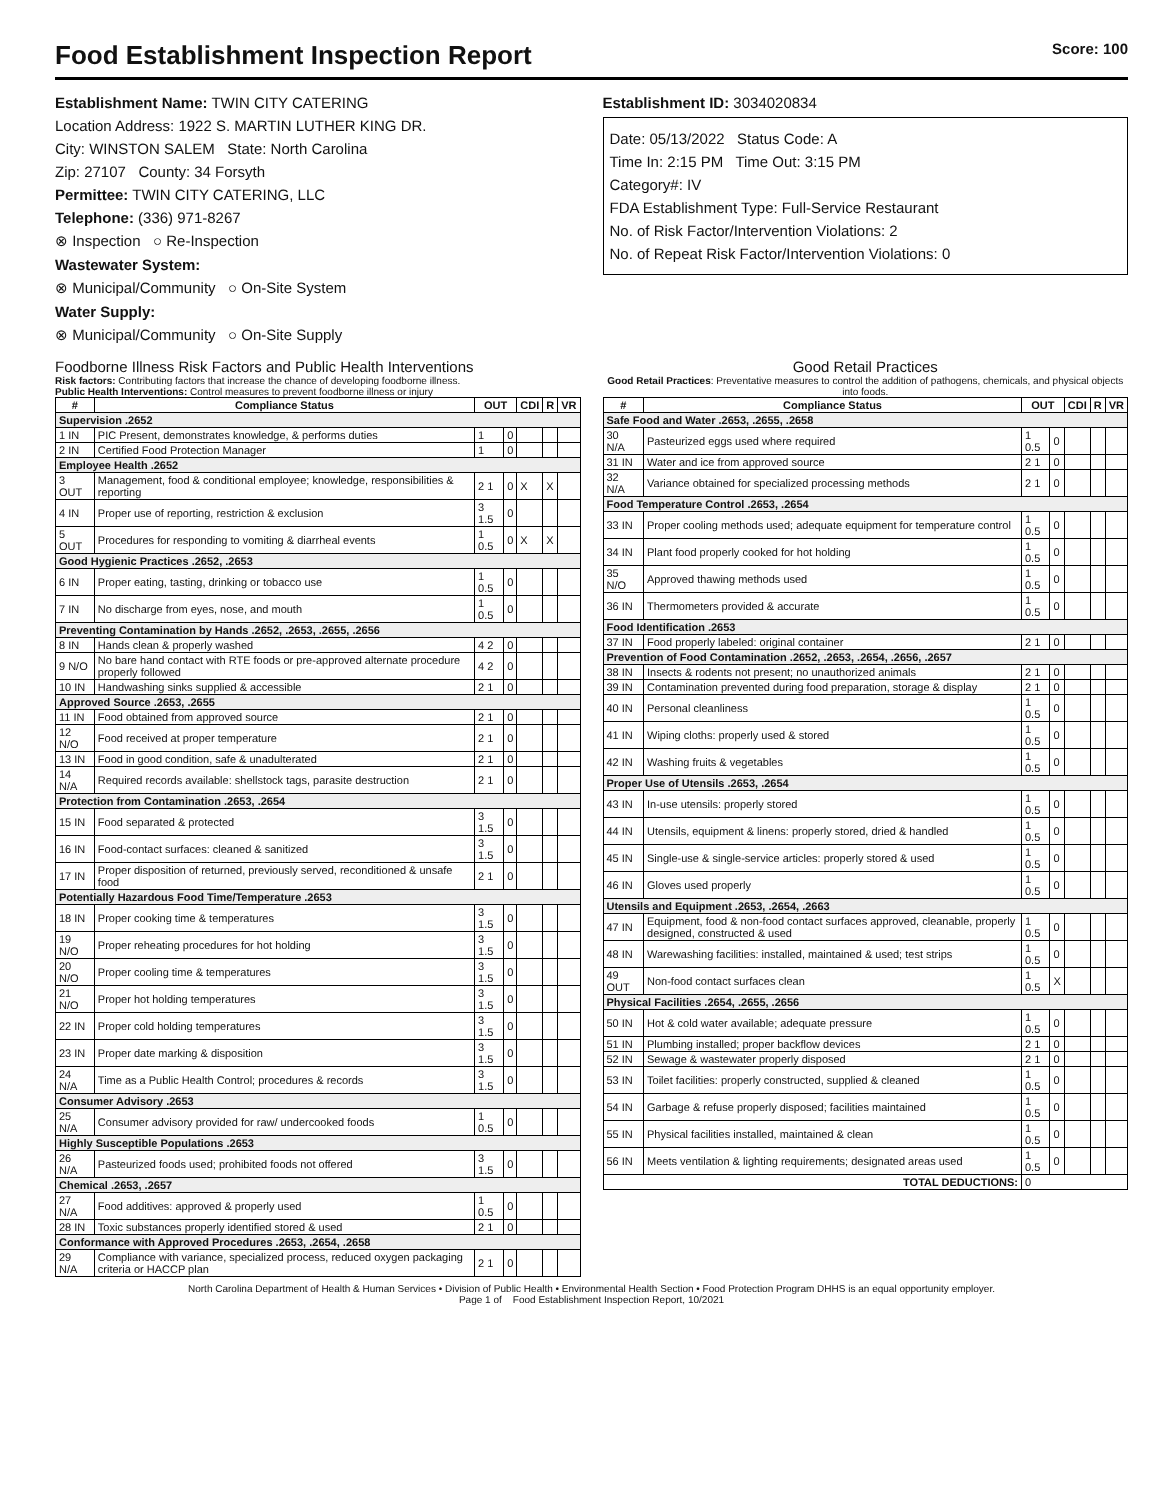Food Establishment Inspection Report Score: 100
Establishment Name: TWIN CITY CATERING
Location Address: 1922 S. MARTIN LUTHER KING DR.
City: WINSTON SALEM State: North Carolina
Zip: 27107 County: 34 Forsyth
Permittee: TWIN CITY CATERING, LLC
Telephone: (336) 971-8267
⊗ Inspection ○ Re-Inspection
Wastewater System:
⊗ Municipal/Community ○ On-Site System
Water Supply:
⊗ Municipal/Community ○ On-Site Supply
Establishment ID: 3034020834
Date: 05/13/2022 Status Code: A
Time In: 2:15 PM Time Out: 3:15 PM
Category#: IV
FDA Establishment Type: Full-Service Restaurant
No. of Risk Factor/Intervention Violations: 2
No. of Repeat Risk Factor/Intervention Violations: 0
Foodborne Illness Risk Factors and Public Health Interventions
Risk factors: Contributing factors that increase the chance of developing foodborne illness.
Public Health Interventions: Control measures to prevent foodborne illness or injury
| # | Compliance Status | OUT | | CDI | R | VR |
| --- | --- | --- | --- | --- | --- | --- |
| Supervision .2652 | | | | | | |
| 1 IN | PIC Present, demonstrates knowledge, & performs duties | 1 | 0 | | | |
| 2 IN | Certified Food Protection Manager | 1 | 0 | | | |
| Employee Health .2652 | | | | | | |
| 3 OUT | Management, food & conditional employee; knowledge, responsibilities & reporting | 2 1 | 0 | X | X | |
| 4 IN | Proper use of reporting, restriction & exclusion | 3 1.5 | 0 | | | |
| 5 OUT | Procedures for responding to vomiting & diarrheal events | 1 0.5 | 0 | X | X | |
| Good Hygienic Practices .2652, .2653 | | | | | | |
| 6 IN | Proper eating, tasting, drinking or tobacco use | 1 0.5 | 0 | | | |
| 7 IN | No discharge from eyes, nose, and mouth | 1 0.5 | 0 | | | |
| Preventing Contamination by Hands .2652, .2653, .2655, .2656 | | | | | | |
| 8 IN | Hands clean & properly washed | 4 2 | 0 | | | |
| 9 N/O | No bare hand contact with RTE foods or pre-approved alternate procedure properly followed | 4 2 | 0 | | | |
| 10 IN | Handwashing sinks supplied & accessible | 2 1 | 0 | | | |
| Approved Source .2653, .2655 | | | | | | |
| 11 IN | Food obtained from approved source | 2 1 | 0 | | | |
| 12 N/O | Food received at proper temperature | 2 1 | 0 | | | |
| 13 IN | Food in good condition, safe & unadulterated | 2 1 | 0 | | | |
| 14 N/A | Required records available: shellstock tags, parasite destruction | 2 1 | 0 | | | |
| Protection from Contamination .2653, .2654 | | | | | | |
| 15 IN | Food separated & protected | 3 1.5 | 0 | | | |
| 16 IN | Food-contact surfaces: cleaned & sanitized | 3 1.5 | 0 | | | |
| 17 IN | Proper disposition of returned, previously served, reconditioned & unsafe food | 2 1 | 0 | | | |
| Potentially Hazardous Food Time/Temperature .2653 | | | | | | |
| 18 IN | Proper cooking time & temperatures | 3 1.5 | 0 | | | |
| 19 N/O | Proper reheating procedures for hot holding | 3 1.5 | 0 | | | |
| 20 N/O | Proper cooling time & temperatures | 3 1.5 | 0 | | | |
| 21 N/O | Proper hot holding temperatures | 3 1.5 | 0 | | | |
| 22 IN | Proper cold holding temperatures | 3 1.5 | 0 | | | |
| 23 IN | Proper date marking & disposition | 3 1.5 | 0 | | | |
| 24 N/A | Time as a Public Health Control; procedures & records | 3 1.5 | 0 | | | |
| Consumer Advisory .2653 | | | | | | |
| 25 N/A | Consumer advisory provided for raw/ undercooked foods | 1 0.5 | 0 | | | |
| Highly Susceptible Populations .2653 | | | | | | |
| 26 N/A | Pasteurized foods used; prohibited foods not offered | 3 1.5 | 0 | | | |
| Chemical .2653, .2657 | | | | | | |
| 27 N/A | Food additives: approved & properly used | 1 0.5 | 0 | | | |
| 28 IN | Toxic substances properly identified stored & used | 2 1 | 0 | | | |
| Conformance with Approved Procedures .2653, .2654, .2658 | | | | | | |
| 29 N/A | Compliance with variance, specialized process, reduced oxygen packaging criteria or HACCP plan | 2 1 | 0 | | | |
Good Retail Practices
Good Retail Practices: Preventative measures to control the addition of pathogens, chemicals, and physical objects into foods.
| # | Compliance Status | OUT | | CDI | R | VR |
| --- | --- | --- | --- | --- | --- | --- |
| Safe Food and Water .2653, .2655, .2658 | | | | | | |
| 30 N/A | Pasteurized eggs used where required | 1 0.5 | 0 | | | |
| 31 IN | Water and ice from approved source | 2 1 | 0 | | | |
| 32 N/A | Variance obtained for specialized processing methods | 2 1 | 0 | | | |
| Food Temperature Control .2653, .2654 | | | | | | |
| 33 IN | Proper cooling methods used; adequate equipment for temperature control | 1 0.5 | 0 | | | |
| 34 IN | Plant food properly cooked for hot holding | 1 0.5 | 0 | | | |
| 35 N/O | Approved thawing methods used | 1 0.5 | 0 | | | |
| 36 IN | Thermometers provided & accurate | 1 0.5 | 0 | | | |
| Food Identification .2653 | | | | | | |
| 37 IN | Food properly labeled: original container | 2 1 | 0 | | | |
| Prevention of Food Contamination .2652, .2653, .2654, .2656, .2657 | | | | | | |
| 38 IN | Insects & rodents not present; no unauthorized animals | 2 1 | 0 | | | |
| 39 IN | Contamination prevented during food preparation, storage & display | 2 1 | 0 | | | |
| 40 IN | Personal cleanliness | 1 0.5 | 0 | | | |
| 41 IN | Wiping cloths: properly used & stored | 1 0.5 | 0 | | | |
| 42 IN | Washing fruits & vegetables | 1 0.5 | 0 | | | |
| Proper Use of Utensils .2653, .2654 | | | | | | |
| 43 IN | In-use utensils: properly stored | 1 0.5 | 0 | | | |
| 44 IN | Utensils, equipment & linens: properly stored, dried & handled | 1 0.5 | 0 | | | |
| 45 IN | Single-use & single-service articles: properly stored & used | 1 0.5 | 0 | | | |
| 46 IN | Gloves used properly | 1 0.5 | 0 | | | |
| Utensils and Equipment .2653, .2654, .2663 | | | | | | |
| 47 IN | Equipment, food & non-food contact surfaces approved, cleanable, properly designed, constructed & used | 1 0.5 | 0 | | | |
| 48 IN | Warewashing facilities: installed, maintained & used; test strips | 1 0.5 | 0 | | | |
| 49 OUT | Non-food contact surfaces clean | 1 0.5 | X | | | |
| Physical Facilities .2654, .2655, .2656 | | | | | | |
| 50 IN | Hot & cold water available; adequate pressure | 1 0.5 | 0 | | | |
| 51 IN | Plumbing installed; proper backflow devices | 2 1 | 0 | | | |
| 52 IN | Sewage & wastewater properly disposed | 2 1 | 0 | | | |
| 53 IN | Toilet facilities: properly constructed, supplied & cleaned | 1 0.5 | 0 | | | |
| 54 IN | Garbage & refuse properly disposed; facilities maintained | 1 0.5 | 0 | | | |
| 55 IN | Physical facilities installed, maintained & clean | 1 0.5 | 0 | | | |
| 56 IN | Meets ventilation & lighting requirements; designated areas used | 1 0.5 | 0 | | | |
| TOTAL DEDUCTIONS: | | 0 | | | | |
North Carolina Department of Health & Human Services • Division of Public Health • Environmental Health Section • Food Protection Program DHHS is an equal opportunity employer.
Page 1 of Food Establishment Inspection Report, 10/2021